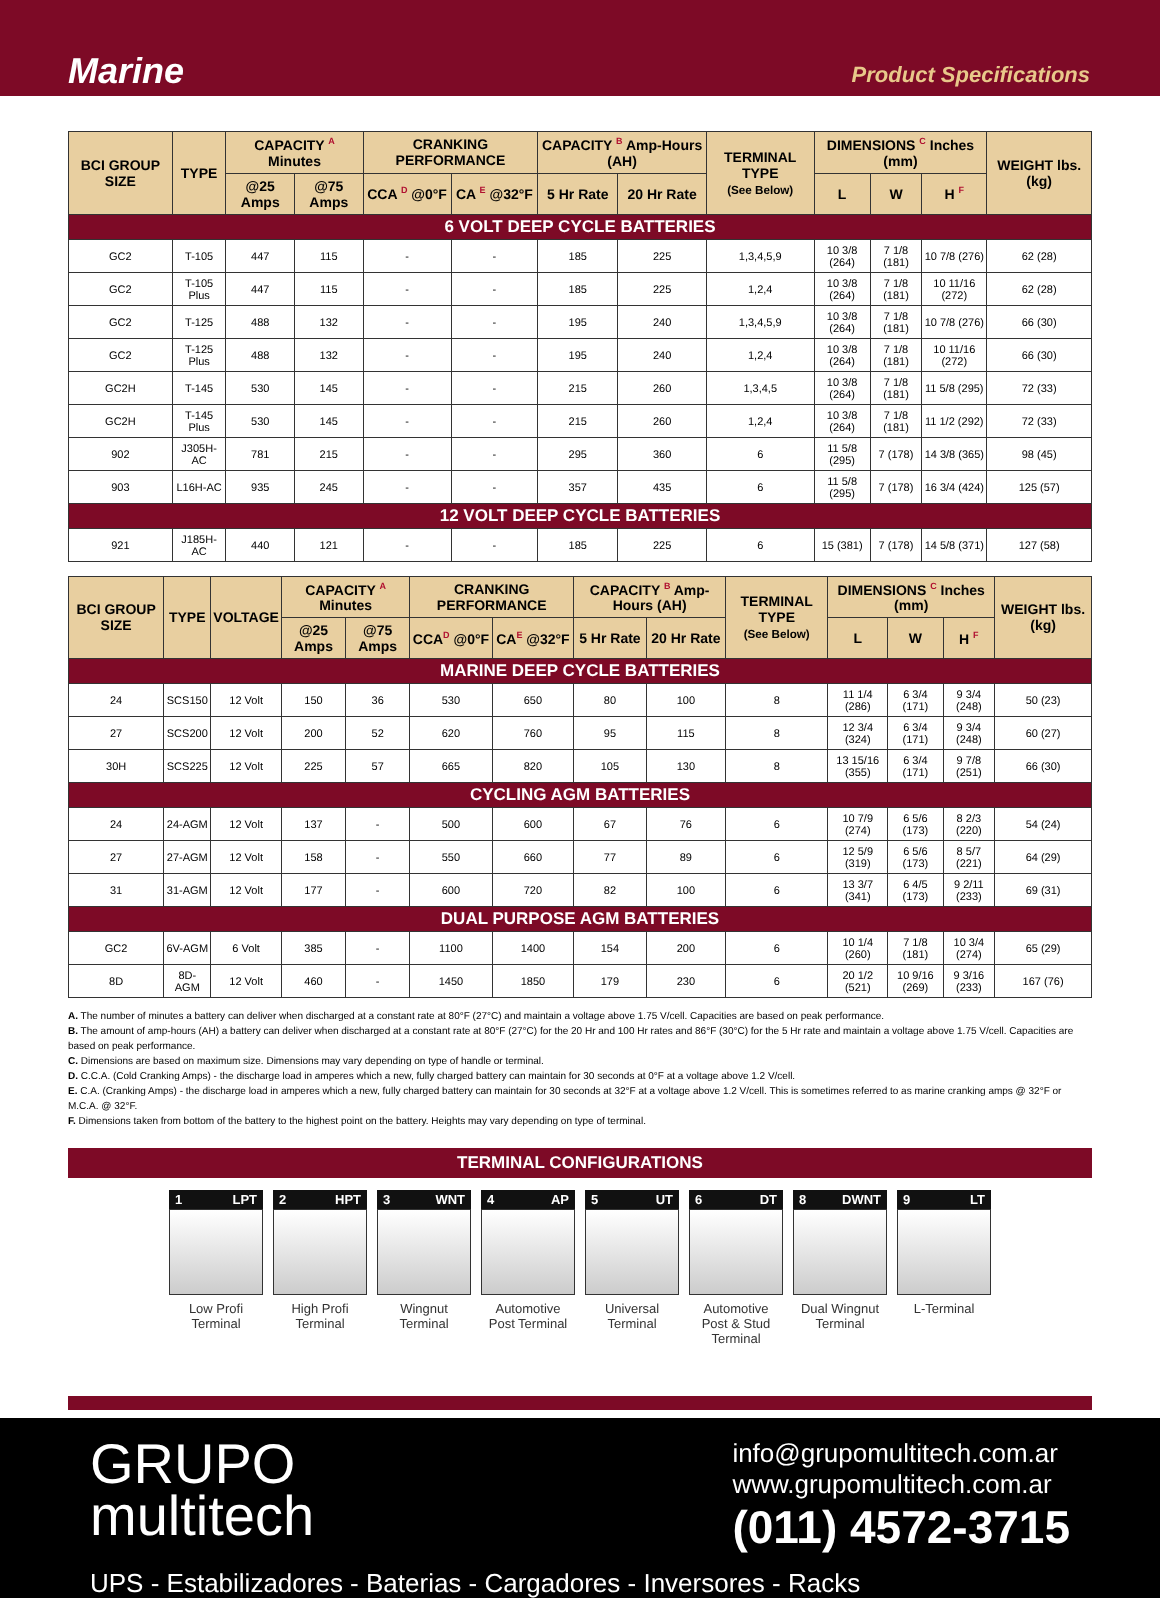Marine
Product Specifications
| BCI GROUP SIZE | TYPE | CAPACITY <sup>A</sup> Minutes | | CRANKING PERFORMANCE | | CAPACITY <sup>B</sup> Amp-Hours (AH) | | TERMINAL TYPE (See Below) | DIMENSIONS <sup>C</sup> Inches (mm) | | | WEIGHT lbs. (kg) |
| --- | --- | --- | --- | --- | --- | --- | --- | --- | --- | --- | --- | --- |
| | | @25 Amps | @75 Amps | CCA <sup>D</sup> @0°F | CA <sup>E</sup> @32°F | 5 Hr Rate | 20 Hr Rate | | L | W | H <sup>F</sup> | |
| 6 VOLT DEEP CYCLE BATTERIES | | | | | | | | | | | | |
| GC2 | T-105 | 447 | 115 | - | - | 185 | 225 | 1,3,4,5,9 | 10 3/8 (264) | 7 1/8 (181) | 10 7/8 (276) | 62 (28) |
| GC2 | T-105 Plus | 447 | 115 | - | - | 185 | 225 | 1,2,4 | 10 3/8 (264) | 7 1/8 (181) | 10 11/16 (272) | 62 (28) |
| GC2 | T-125 | 488 | 132 | - | - | 195 | 240 | 1,3,4,5,9 | 10 3/8 (264) | 7 1/8 (181) | 10 7/8 (276) | 66 (30) |
| GC2 | T-125 Plus | 488 | 132 | - | - | 195 | 240 | 1,2,4 | 10 3/8 (264) | 7 1/8 (181) | 10 11/16 (272) | 66 (30) |
| GC2H | T-145 | 530 | 145 | - | - | 215 | 260 | 1,3,4,5 | 10 3/8 (264) | 7 1/8 (181) | 11 5/8 (295) | 72 (33) |
| GC2H | T-145 Plus | 530 | 145 | - | - | 215 | 260 | 1,2,4 | 10 3/8 (264) | 7 1/8 (181) | 11 1/2 (292) | 72 (33) |
| 902 | J305H-AC | 781 | 215 | - | - | 295 | 360 | 6 | 11 5/8 (295) | 7 (178) | 14 3/8 (365) | 98 (45) |
| 903 | L16H-AC | 935 | 245 | - | - | 357 | 435 | 6 | 11 5/8 (295) | 7 (178) | 16 3/4 (424) | 125 (57) |
| 12 VOLT DEEP CYCLE BATTERIES | | | | | | | | | | | | |
| 921 | J185H-AC | 440 | 121 | - | - | 185 | 225 | 6 | 15 (381) | 7 (178) | 14 5/8 (371) | 127 (58) |
| BCI GROUP SIZE | TYPE | VOLTAGE | CAPACITY <sup>A</sup> Minutes | | CRANKING PERFORMANCE | | CAPACITY <sup>B</sup> Amp-Hours (AH) | | TERMINAL TYPE (See Below) | DIMENSIONS <sup>C</sup> Inches (mm) | | | WEIGHT lbs. (kg) |
| --- | --- | --- | --- | --- | --- | --- | --- | --- | --- | --- | --- | --- | --- |
| | | | @25 Amps | @75 Amps | CCA<sup>D</sup> @0°F | CA<sup>E</sup> @32°F | 5 Hr Rate | 20 Hr Rate | | L | W | H <sup>F</sup> | |
| MARINE DEEP CYCLE BATTERIES | | | | | | | | | | | | | |
| 24 | SCS150 | 12 Volt | 150 | 36 | 530 | 650 | 80 | 100 | 8 | 11 1/4 (286) | 6 3/4 (171) | 9 3/4 (248) | 50 (23) |
| 27 | SCS200 | 12 Volt | 200 | 52 | 620 | 760 | 95 | 115 | 8 | 12 3/4 (324) | 6 3/4 (171) | 9 3/4 (248) | 60 (27) |
| 30H | SCS225 | 12 Volt | 225 | 57 | 665 | 820 | 105 | 130 | 8 | 13 15/16 (355) | 6 3/4 (171) | 9 7/8 (251) | 66 (30) |
| CYCLING AGM BATTERIES | | | | | | | | | | | | | |
| 24 | 24-AGM | 12 Volt | 137 | - | 500 | 600 | 67 | 76 | 6 | 10 7/9 (274) | 6 5/6 (173) | 8 2/3 (220) | 54 (24) |
| 27 | 27-AGM | 12 Volt | 158 | - | 550 | 660 | 77 | 89 | 6 | 12 5/9 (319) | 6 5/6 (173) | 8 5/7 (221) | 64 (29) |
| 31 | 31-AGM | 12 Volt | 177 | - | 600 | 720 | 82 | 100 | 6 | 13 3/7 (341) | 6 4/5 (173) | 9 2/11 (233) | 69 (31) |
| DUAL PURPOSE AGM BATTERIES | | | | | | | | | | | | | |
| GC2 | 6V-AGM | 6 Volt | 385 | - | 1100 | 1400 | 154 | 200 | 6 | 10 1/4 (260) | 7 1/8 (181) | 10 3/4 (274) | 65 (29) |
| 8D | 8D-AGM | 12 Volt | 460 | - | 1450 | 1850 | 179 | 230 | 6 | 20 1/2 (521) | 10 9/16 (269) | 9 3/16 (233) | 167 (76) |
A. The number of minutes a battery can deliver when discharged at a constant rate at 80°F (27°C) and maintain a voltage above 1.75 V/cell. Capacities are based on peak performance.
B. The amount of amp-hours (AH) a battery can deliver when discharged at a constant rate at 80°F (27°C) for the 20 Hr and 100 Hr rates and 86°F (30°C) for the 5 Hr rate and maintain a voltage above 1.75 V/cell. Capacities are based on peak performance.
C. Dimensions are based on maximum size. Dimensions may vary depending on type of handle or terminal.
D. C.C.A. (Cold Cranking Amps) - the discharge load in amperes which a new, fully charged battery can maintain for 30 seconds at 0°F at a voltage above 1.2 V/cell.
E. C.A. (Cranking Amps) - the discharge load in amperes which a new, fully charged battery can maintain for 30 seconds at 32°F at a voltage above 1.2 V/cell. This is sometimes referred to as marine cranking amps @ 32°F or M.C.A. @ 32°F.
F. Dimensions taken from bottom of the battery to the highest point on the battery. Heights may vary depending on type of terminal.
TERMINAL CONFIGURATIONS
1 LPT
Low Profi Terminal
2 HPT
High Profi Terminal
3 WNT
Wingnut Terminal
4 AP
Automotive Post Terminal
5 UT
Universal Terminal
6 DT
Automotive Post & Stud Terminal
8 DWNT
Dual Wingnut Terminal
9 LT
L-Terminal
GRUPO
multitech
info@grupomultitech.com.ar
www.grupomultitech.com.ar
(011) 4572-3715
UPS - Estabilizadores - Baterias - Cargadores - Inversores - Racks